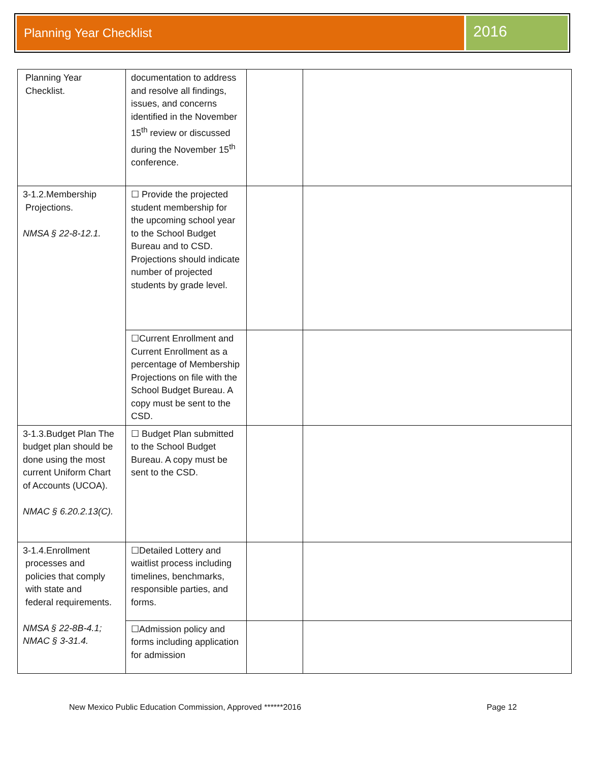Planning Year Checklist
2016
| Planning Year Checklist. | documentation to address and resolve all findings, issues, and concerns identified in the November 15<sup>th</sup> review or discussed during the November 15<sup>th</sup> conference. | | |
| 3-1.2.Membership Projections. NMSA § 22-8-12.1. | ☐ Provide the projected student membership for the upcoming school year to the School Budget Bureau and to CSD. Projections should indicate number of projected students by grade level. | | |
| | ☐Current Enrollment and Current Enrollment as a percentage of Membership Projections on file with the School Budget Bureau. A copy must be sent to the CSD. | | |
| 3-1.3.Budget Plan The budget plan should be done using the most current Uniform Chart of Accounts (UCOA). NMAC § 6.20.2.13(C). | ☐ Budget Plan submitted to the School Budget Bureau. A copy must be sent to the CSD. | | |
| 3-1.4.Enrollment processes and policies that comply with state and federal requirements. NMSA § 22-8B-4.1; NMAC § 3-31.4. | ☐Detailed Lottery and waitlist process including timelines, benchmarks, responsible parties, and forms. | | |
| | ☐Admission policy and forms including application for admission | | |
New Mexico Public Education Commission, Approved ******2016 Page 12